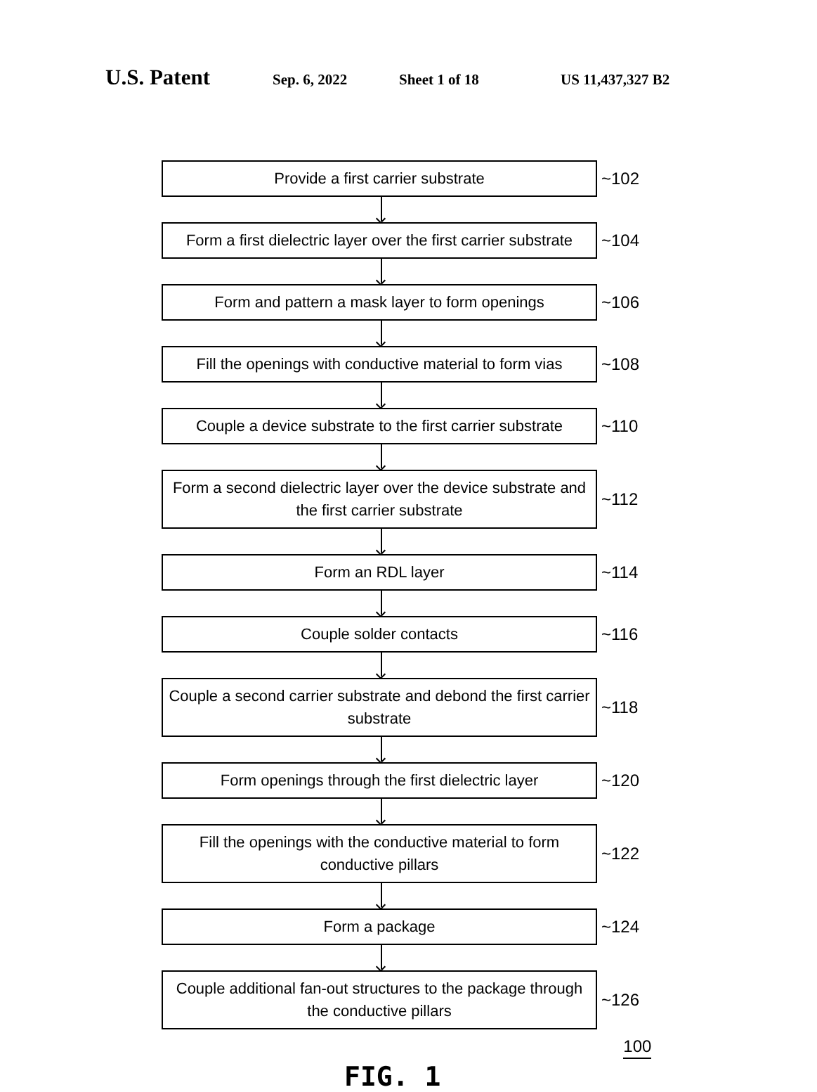U.S. Patent Sep. 6, 2022 Sheet 1 of 18 US 11,437,327 B2
Provide a first carrier substrate
~102
Form a first dielectric layer over the first carrier substrate
~104
Form and pattern a mask layer to form openings
~106
Fill the openings with conductive material to form vias
~108
Couple a device substrate to the first carrier substrate
~110
Form a second dielectric layer over the device substrate and the first carrier substrate
~112
Form an RDL layer
~114
Couple solder contacts
~116
Couple a second carrier substrate and debond the first carrier substrate
~118
Form openings through the first dielectric layer
~120
Fill the openings with the conductive material to form conductive pillars
~122
Form a package
~124
Couple additional fan-out structures to the package through the conductive pillars
~126
FIG. 1 100